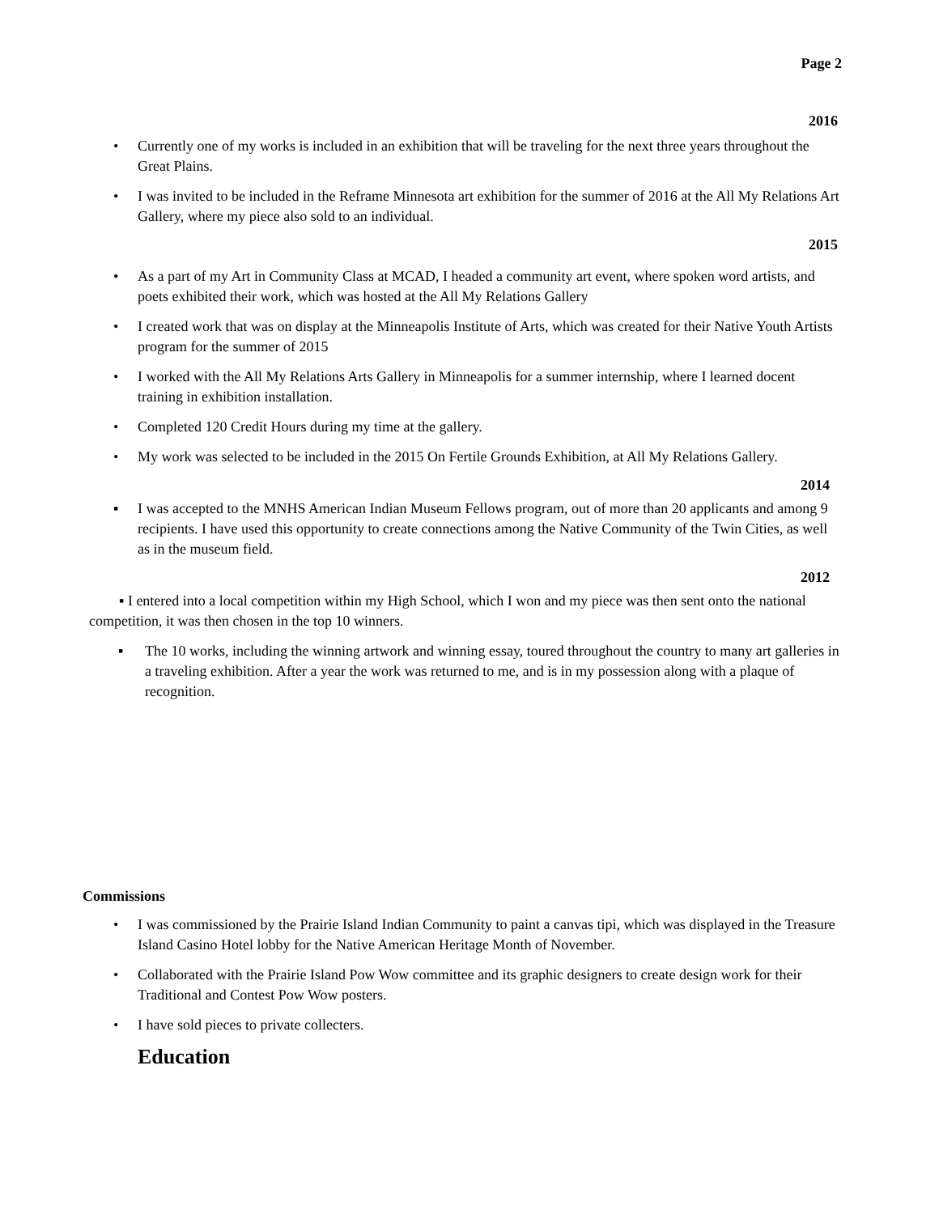Page 2
2016
• Currently one of my works is included in an exhibition that will be traveling for the next three years throughout the Great Plains.
• I was invited to be included in the Reframe Minnesota art exhibition for the summer of 2016 at the All My Relations Art Gallery, where my piece also sold to an individual.
2015
• As a part of my Art in Community Class at MCAD, I headed a community art event, where spoken word artists, and poets exhibited their work, which was hosted at the All My Relations Gallery
• I created work that was on display at the Minneapolis Institute of Arts, which was created for their Native Youth Artists program for the summer of 2015
• I worked with the All My Relations Arts Gallery in Minneapolis for a summer internship, where I learned docent training in exhibition installation.
• Completed 120 Credit Hours during my time at the gallery.
• My work was selected to be included in the 2015 On Fertile Grounds Exhibition, at All My Relations Gallery.
2014
▪ I was accepted to the MNHS American Indian Museum Fellows program, out of more than 20 applicants and among 9 recipients. I have used this opportunity to create connections among the Native Community of the Twin Cities, as well as in the museum field.
2012
▪ I entered into a local competition within my High School, which I won and my piece was then sent onto the national competition, it was then chosen in the top 10 winners.
▪ The 10 works, including the winning artwork and winning essay, toured throughout the country to many art galleries in a traveling exhibition. After a year the work was returned to me, and is in my possession along with a plaque of recognition.
Commissions
• I was commissioned by the Prairie Island Indian Community to paint a canvas tipi, which was displayed in the Treasure Island Casino Hotel lobby for the Native American Heritage Month of November.
• Collaborated with the Prairie Island Pow Wow committee and its graphic designers to create design work for their Traditional and Contest Pow Wow posters.
• I have sold pieces to private collecters.
Education